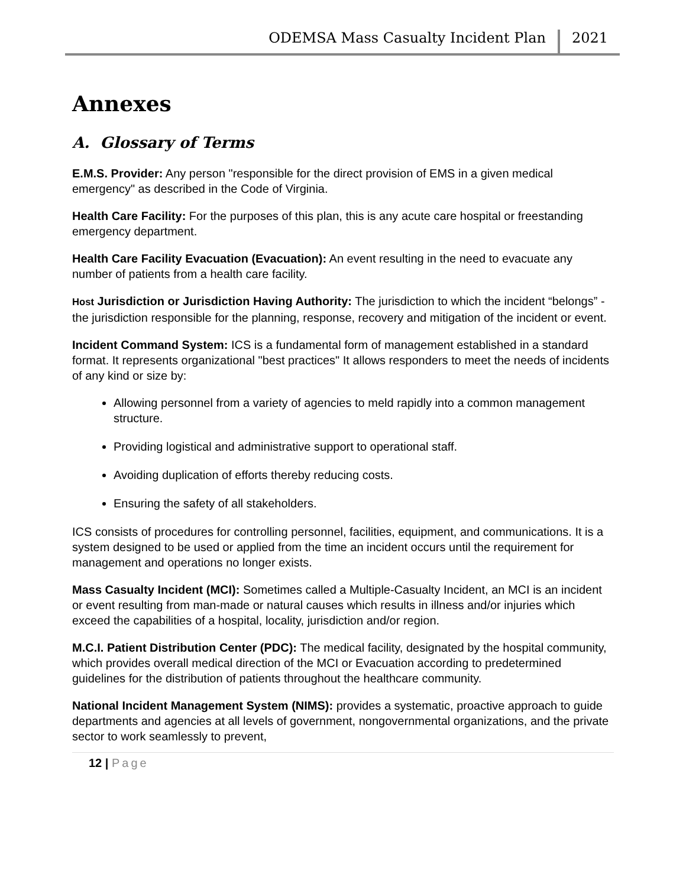ODEMSA Mass Casualty Incident Plan 2021
Annexes
A. Glossary of Terms
E.M.S. Provider: Any person "responsible for the direct provision of EMS in a given medical emergency" as described in the Code of Virginia.
Health Care Facility: For the purposes of this plan, this is any acute care hospital or freestanding emergency department.
Health Care Facility Evacuation (Evacuation): An event resulting in the need to evacuate any number of patients from a health care facility.
Host Jurisdiction or Jurisdiction Having Authority: The jurisdiction to which the incident “belongs” - the jurisdiction responsible for the planning, response, recovery and mitigation of the incident or event.
Incident Command System: ICS is a fundamental form of management established in a standard format. It represents organizational "best practices" It allows responders to meet the needs of incidents of any kind or size by:
Allowing personnel from a variety of agencies to meld rapidly into a common management structure.
Providing logistical and administrative support to operational staff.
Avoiding duplication of efforts thereby reducing costs.
Ensuring the safety of all stakeholders.
ICS consists of procedures for controlling personnel, facilities, equipment, and communications. It is a system designed to be used or applied from the time an incident occurs until the requirement for management and operations no longer exists.
Mass Casualty Incident (MCI): Sometimes called a Multiple-Casualty Incident, an MCI is an incident or event resulting from man-made or natural causes which results in illness and/or injuries which exceed the capabilities of a hospital, locality, jurisdiction and/or region.
M.C.I. Patient Distribution Center (PDC): The medical facility, designated by the hospital community, which provides overall medical direction of the MCI or Evacuation according to predetermined guidelines for the distribution of patients throughout the healthcare community.
National Incident Management System (NIMS): provides a systematic, proactive approach to guide departments and agencies at all levels of government, nongovernmental organizations, and the private sector to work seamlessly to prevent,
12 | Page